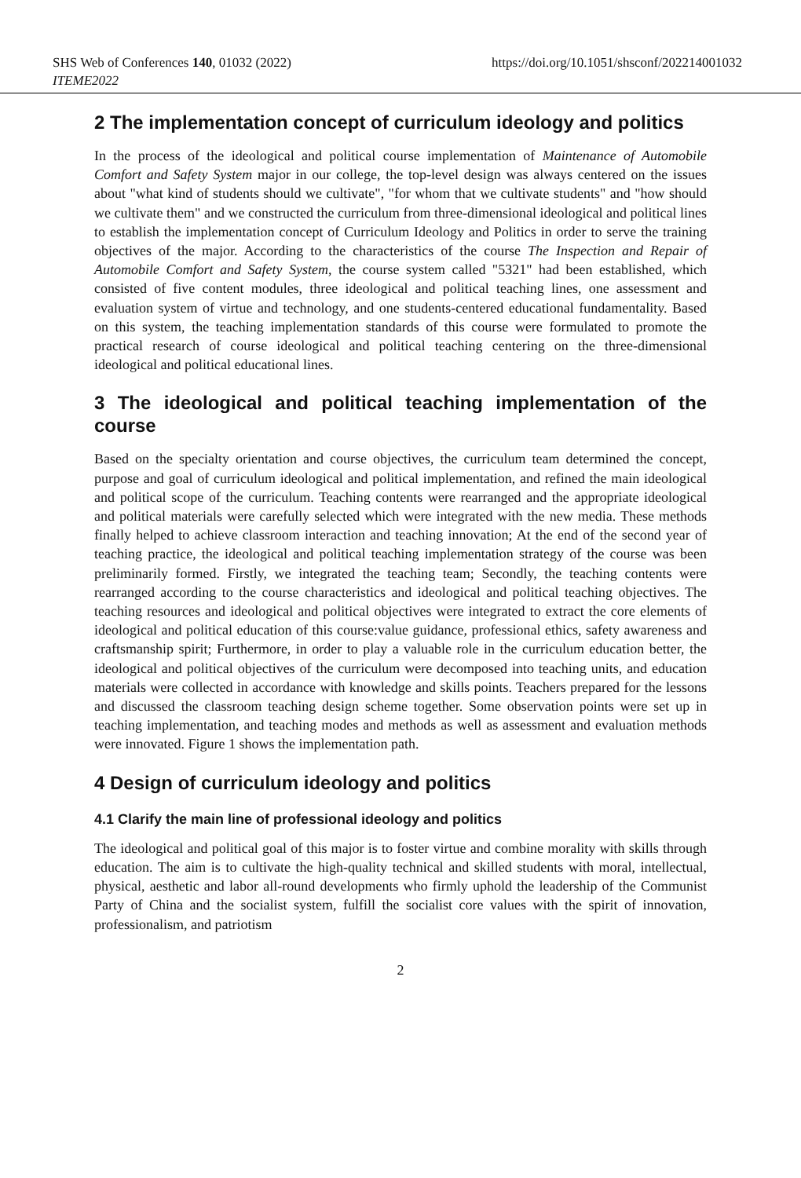SHS Web of Conferences 140, 01032 (2022) https://doi.org/10.1051/shsconf/202214001032
ITEME2022
2 The implementation concept of curriculum ideology and politics
In the process of the ideological and political course implementation of Maintenance of Automobile Comfort and Safety System major in our college, the top-level design was always centered on the issues about "what kind of students should we cultivate", "for whom that we cultivate students" and "how should we cultivate them" and we constructed the curriculum from three-dimensional ideological and political lines to establish the implementation concept of Curriculum Ideology and Politics in order to serve the training objectives of the major. According to the characteristics of the course The Inspection and Repair of Automobile Comfort and Safety System, the course system called "5321" had been established, which consisted of five content modules, three ideological and political teaching lines, one assessment and evaluation system of virtue and technology, and one students-centered educational fundamentality. Based on this system, the teaching implementation standards of this course were formulated to promote the practical research of course ideological and political teaching centering on the three-dimensional ideological and political educational lines.
3 The ideological and political teaching implementation of the course
Based on the specialty orientation and course objectives, the curriculum team determined the concept, purpose and goal of curriculum ideological and political implementation, and refined the main ideological and political scope of the curriculum. Teaching contents were rearranged and the appropriate ideological and political materials were carefully selected which were integrated with the new media. These methods finally helped to achieve classroom interaction and teaching innovation; At the end of the second year of teaching practice, the ideological and political teaching implementation strategy of the course was been preliminarily formed. Firstly, we integrated the teaching team; Secondly, the teaching contents were rearranged according to the course characteristics and ideological and political teaching objectives. The teaching resources and ideological and political objectives were integrated to extract the core elements of ideological and political education of this course:value guidance, professional ethics, safety awareness and craftsmanship spirit; Furthermore, in order to play a valuable role in the curriculum education better, the ideological and political objectives of the curriculum were decomposed into teaching units, and education materials were collected in accordance with knowledge and skills points. Teachers prepared for the lessons and discussed the classroom teaching design scheme together. Some observation points were set up in teaching implementation, and teaching modes and methods as well as assessment and evaluation methods were innovated. Figure 1 shows the implementation path.
4 Design of curriculum ideology and politics
4.1 Clarify the main line of professional ideology and politics
The ideological and political goal of this major is to foster virtue and combine morality with skills through education. The aim is to cultivate the high-quality technical and skilled students with moral, intellectual, physical, aesthetic and labor all-round developments who firmly uphold the leadership of the Communist Party of China and the socialist system, fulfill the socialist core values with the spirit of innovation, professionalism, and patriotism
2